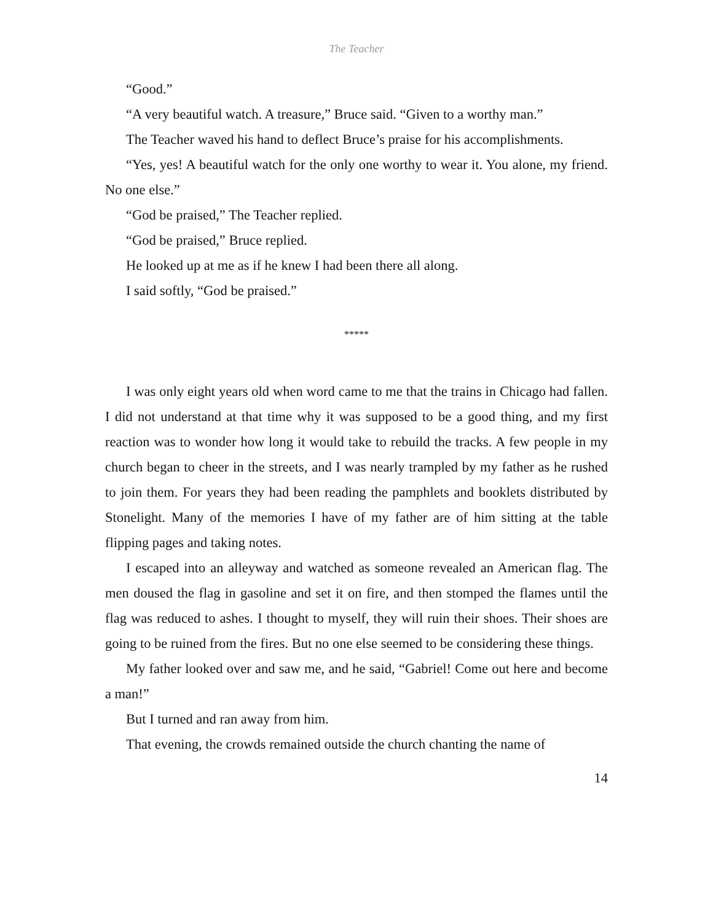The Teacher
“Good.”
“A very beautiful watch. A treasure,” Bruce said. “Given to a worthy man.”
The Teacher waved his hand to deflect Bruce’s praise for his accomplishments.
“Yes, yes! A beautiful watch for the only one worthy to wear it. You alone, my friend. No one else.”
“God be praised,” The Teacher replied.
“God be praised,” Bruce replied.
He looked up at me as if he knew I had been there all along.
I said softly, “God be praised.”
*****
I was only eight years old when word came to me that the trains in Chicago had fallen. I did not understand at that time why it was supposed to be a good thing, and my first reaction was to wonder how long it would take to rebuild the tracks. A few people in my church began to cheer in the streets, and I was nearly trampled by my father as he rushed to join them. For years they had been reading the pamphlets and booklets distributed by Stonelight. Many of the memories I have of my father are of him sitting at the table flipping pages and taking notes.
I escaped into an alleyway and watched as someone revealed an American flag. The men doused the flag in gasoline and set it on fire, and then stomped the flames until the flag was reduced to ashes. I thought to myself, they will ruin their shoes. Their shoes are going to be ruined from the fires. But no one else seemed to be considering these things.
My father looked over and saw me, and he said, “Gabriel! Come out here and become a man!”
But I turned and ran away from him.
That evening, the crowds remained outside the church chanting the name of
14